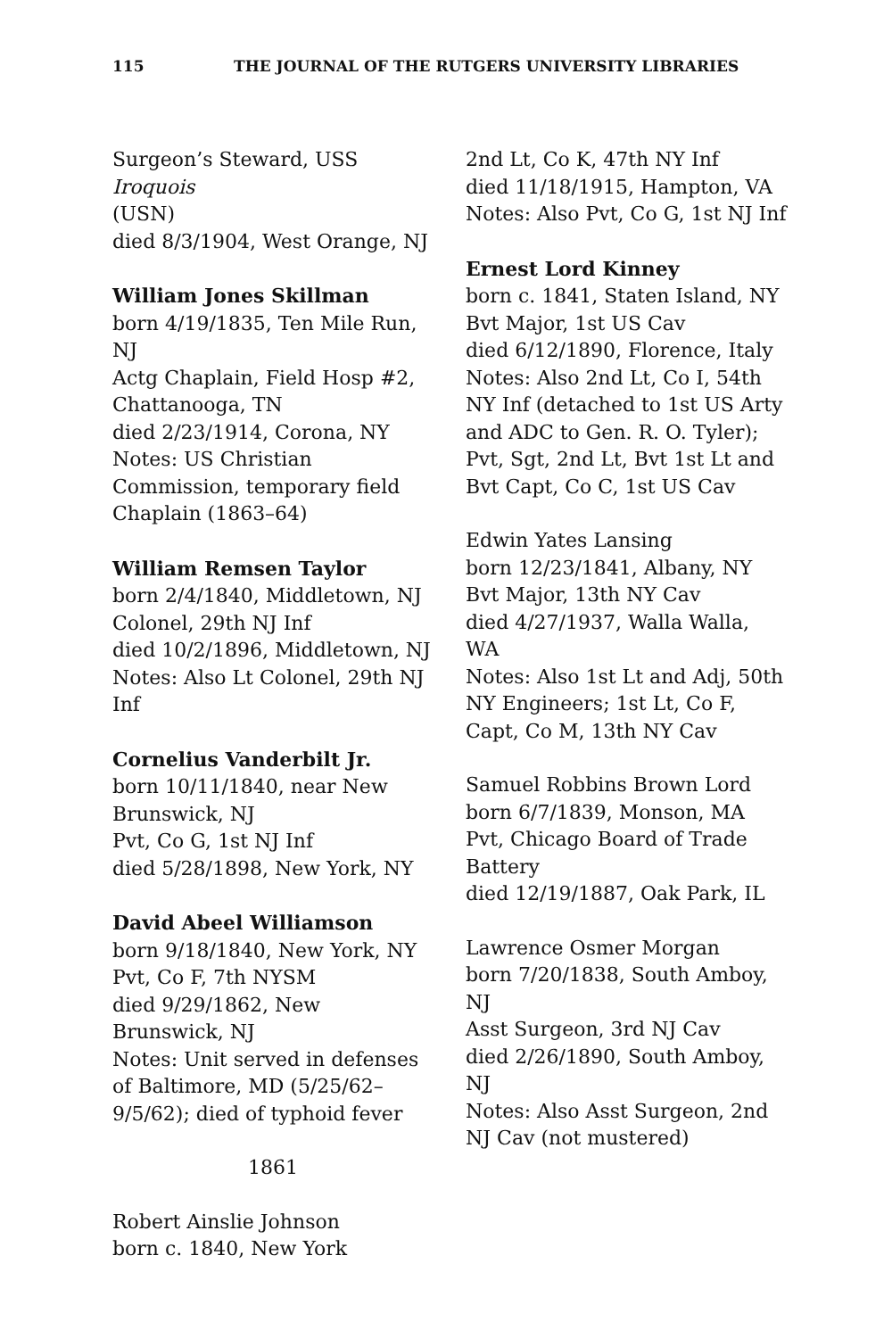115 THE JOURNAL OF THE RUTGERS UNIVERSITY LIBRARIES
Surgeon’s Steward, USS Iroquois
(USN)
died 8/3/1904, West Orange, NJ
William Jones Skillman
born 4/19/1835, Ten Mile Run, NJ
Actg Chaplain, Field Hosp #2, Chattanooga, TN
died 2/23/1914, Corona, NY
Notes: US Christian Commission, temporary field Chaplain (1863–64)
William Remsen Taylor
born 2/4/1840, Middletown, NJ
Colonel, 29th NJ Inf
died 10/2/1896, Middletown, NJ
Notes: Also Lt Colonel, 29th NJ Inf
Cornelius Vanderbilt Jr.
born 10/11/1840, near New Brunswick, NJ
Pvt, Co G, 1st NJ Inf
died 5/28/1898, New York, NY
David Abeel Williamson
born 9/18/1840, New York, NY
Pvt, Co F, 7th NYSM
died 9/29/1862, New Brunswick, NJ
Notes: Unit served in defenses of Baltimore, MD (5/25/62–9/5/62); died of typhoid fever
1861
Robert Ainslie Johnson
born c. 1840, New York
2nd Lt, Co K, 47th NY Inf
died 11/18/1915, Hampton, VA
Notes: Also Pvt, Co G, 1st NJ Inf
Ernest Lord Kinney
born c. 1841, Staten Island, NY
Bvt Major, 1st US Cav
died 6/12/1890, Florence, Italy
Notes: Also 2nd Lt, Co I, 54th NY Inf (detached to 1st US Arty and ADC to Gen. R. O. Tyler); Pvt, Sgt, 2nd Lt, Bvt 1st Lt and Bvt Capt, Co C, 1st US Cav
Edwin Yates Lansing
born 12/23/1841, Albany, NY
Bvt Major, 13th NY Cav
died 4/27/1937, Walla Walla, WA
Notes: Also 1st Lt and Adj, 50th NY Engineers; 1st Lt, Co F, Capt, Co M, 13th NY Cav
Samuel Robbins Brown Lord
born 6/7/1839, Monson, MA
Pvt, Chicago Board of Trade Battery
died 12/19/1887, Oak Park, IL
Lawrence Osmer Morgan
born 7/20/1838, South Amboy, NJ
Asst Surgeon, 3rd NJ Cav
died 2/26/1890, South Amboy, NJ
Notes: Also Asst Surgeon, 2nd NJ Cav (not mustered)